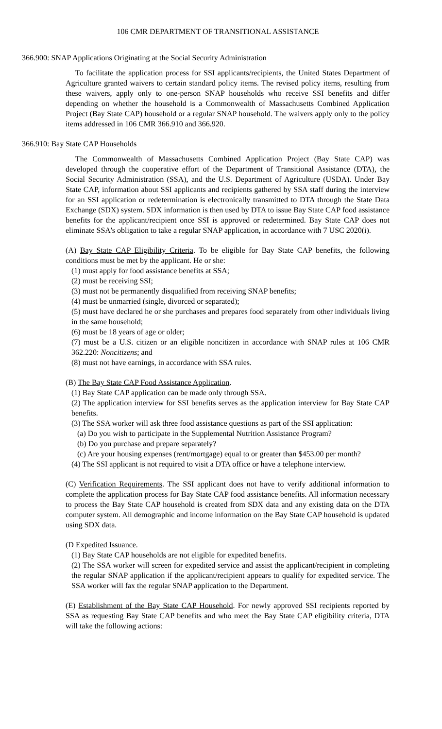106 CMR DEPARTMENT OF TRANSITIONAL ASSISTANCE
366.900: SNAP Applications Originating at the Social Security Administration
To facilitate the application process for SSI applicants/recipients, the United States Department of Agriculture granted waivers to certain standard policy items. The revised policy items, resulting from these waivers, apply only to one-person SNAP households who receive SSI benefits and differ depending on whether the household is a Commonwealth of Massachusetts Combined Application Project (Bay State CAP) household or a regular SNAP household. The waivers apply only to the policy items addressed in 106 CMR 366.910 and 366.920.
366.910: Bay State CAP Households
The Commonwealth of Massachusetts Combined Application Project (Bay State CAP) was developed through the cooperative effort of the Department of Transitional Assistance (DTA), the Social Security Administration (SSA), and the U.S. Department of Agriculture (USDA). Under Bay State CAP, information about SSI applicants and recipients gathered by SSA staff during the interview for an SSI application or redetermination is electronically transmitted to DTA through the State Data Exchange (SDX) system. SDX information is then used by DTA to issue Bay State CAP food assistance benefits for the applicant/recipient once SSI is approved or redetermined. Bay State CAP does not eliminate SSA's obligation to take a regular SNAP application, in accordance with 7 USC 2020(i).
(A) Bay State CAP Eligibility Criteria. To be eligible for Bay State CAP benefits, the following conditions must be met by the applicant. He or she:
(1) must apply for food assistance benefits at SSA;
(2) must be receiving SSI;
(3) must not be permanently disqualified from receiving SNAP benefits;
(4) must be unmarried (single, divorced or separated);
(5) must have declared he or she purchases and prepares food separately from other individuals living in the same household;
(6) must be 18 years of age or older;
(7) must be a U.S. citizen or an eligible noncitizen in accordance with SNAP rules at 106 CMR 362.220: Noncitizens; and
(8) must not have earnings, in accordance with SSA rules.
(B) The Bay State CAP Food Assistance Application.
(1) Bay State CAP application can be made only through SSA.
(2) The application interview for SSI benefits serves as the application interview for Bay State CAP benefits.
(3) The SSA worker will ask three food assistance questions as part of the SSI application:
(a) Do you wish to participate in the Supplemental Nutrition Assistance Program?
(b) Do you purchase and prepare separately?
(c) Are your housing expenses (rent/mortgage) equal to or greater than $453.00 per month?
(4) The SSI applicant is not required to visit a DTA office or have a telephone interview.
(C) Verification Requirements. The SSI applicant does not have to verify additional information to complete the application process for Bay State CAP food assistance benefits. All information necessary to process the Bay State CAP household is created from SDX data and any existing data on the DTA computer system. All demographic and income information on the Bay State CAP household is updated using SDX data.
(D Expedited Issuance.
(1) Bay State CAP households are not eligible for expedited benefits.
(2) The SSA worker will screen for expedited service and assist the applicant/recipient in completing the regular SNAP application if the applicant/recipient appears to qualify for expedited service. The SSA worker will fax the regular SNAP application to the Department.
(E) Establishment of the Bay State CAP Household. For newly approved SSI recipients reported by SSA as requesting Bay State CAP benefits and who meet the Bay State CAP eligibility criteria, DTA will take the following actions: